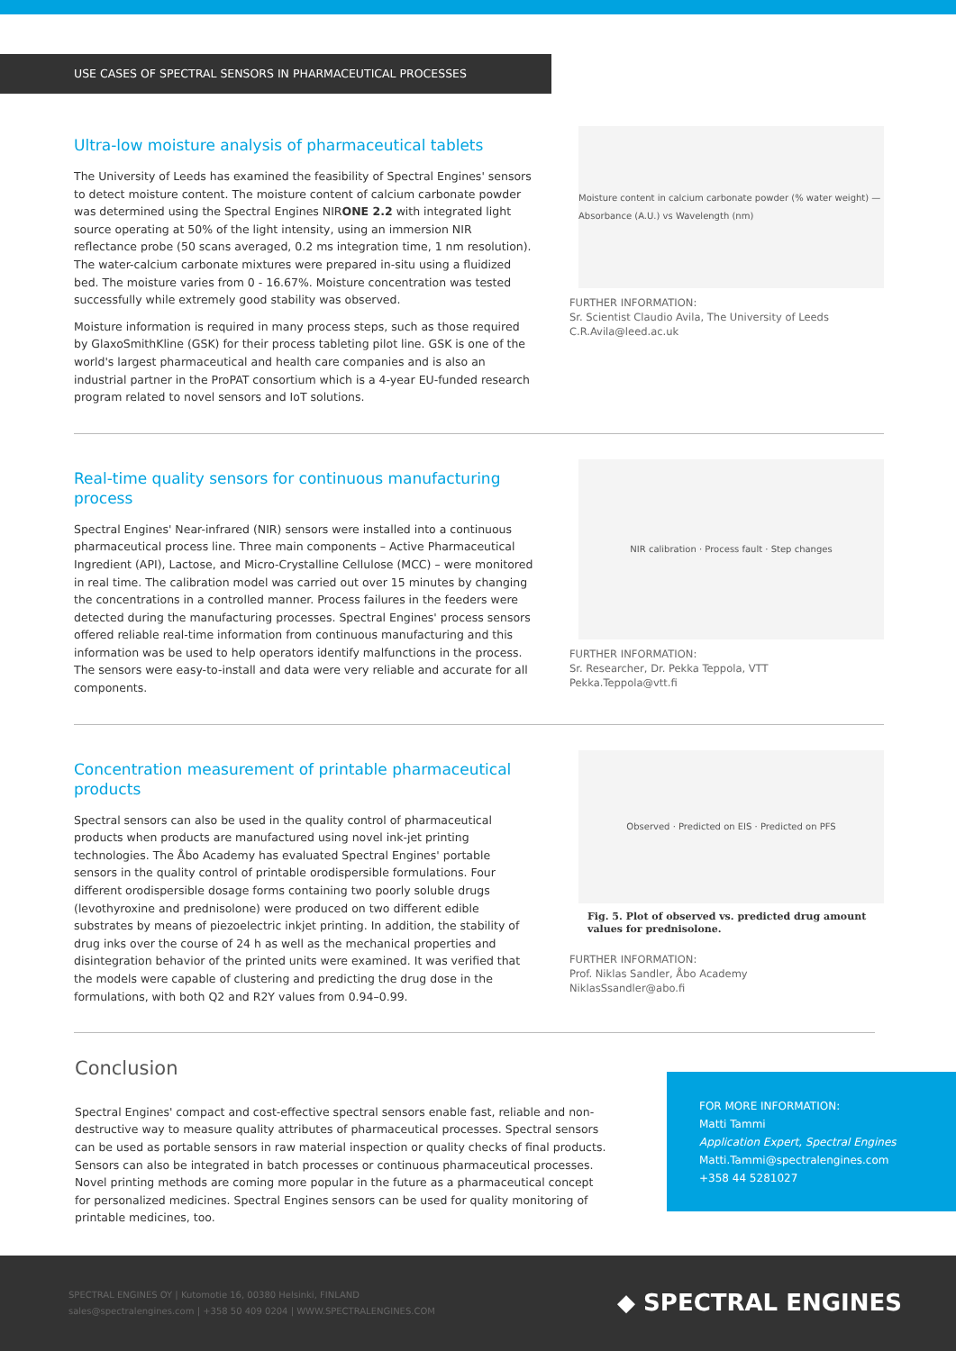USE CASES OF SPECTRAL SENSORS IN PHARMACEUTICAL PROCESSES
Ultra-low moisture analysis of pharmaceutical tablets
The University of Leeds has examined the feasibility of Spectral Engines' sensors to detect moisture content. The moisture content of calcium carbonate powder was determined using the Spectral Engines NIRONE 2.2 with integrated light source operating at 50% of the light intensity, using an immersion NIR reflectance probe (50 scans averaged, 0.2 ms integration time, 1 nm resolution). The water-calcium carbonate mixtures were prepared in-situ using a fluidized bed. The moisture varies from 0 - 16.67%. Moisture concentration was tested successfully while extremely good stability was observed.
Moisture information is required in many process steps, such as those required by GlaxoSmithKline (GSK) for their process tableting pilot line. GSK is one of the world's largest pharmaceutical and health care companies and is also an industrial partner in the ProPAT consortium which is a 4-year EU-funded research program related to novel sensors and IoT solutions.
Moisture content in calcium carbonate powder (% water weight) — Absorbance (A.U.) vs Wavelength (nm)
FURTHER INFORMATION:
Sr. Scientist Claudio Avila, The University of Leeds
C.R.Avila@leed.ac.uk
Real-time quality sensors for continuous manufacturing process
Spectral Engines' Near-infrared (NIR) sensors were installed into a continuous pharmaceutical process line. Three main components – Active Pharmaceutical Ingredient (API), Lactose, and Micro-Crystalline Cellulose (MCC) – were monitored in real time. The calibration model was carried out over 15 minutes by changing the concentrations in a controlled manner. Process failures in the feeders were detected during the manufacturing processes. Spectral Engines' process sensors offered reliable real-time information from continuous manufacturing and this information was be used to help operators identify malfunctions in the process. The sensors were easy-to-install and data were very reliable and accurate for all components.
NIR calibration · Process fault · Step changes
FURTHER INFORMATION:
Sr. Researcher, Dr. Pekka Teppola, VTT
Pekka.Teppola@vtt.fi
Concentration measurement of printable pharmaceutical products
Spectral sensors can also be used in the quality control of pharmaceutical products when products are manufactured using novel ink-jet printing technologies. The Åbo Academy has evaluated Spectral Engines' portable sensors in the quality control of printable orodispersible formulations. Four different orodispersible dosage forms containing two poorly soluble drugs (levothyroxine and prednisolone) were produced on two different edible substrates by means of piezoelectric inkjet printing. In addition, the stability of drug inks over the course of 24 h as well as the mechanical properties and disintegration behavior of the printed units were examined. It was verified that the models were capable of clustering and predicting the drug dose in the formulations, with both Q2 and R2Y values from 0.94–0.99.
Observed · Predicted on EIS · Predicted on PFS
Fig. 5. Plot of observed vs. predicted drug amount values for prednisolone.
FURTHER INFORMATION:
Prof. Niklas Sandler, Åbo Academy
NiklasSsandler@abo.fi
Conclusion
Spectral Engines' compact and cost-effective spectral sensors enable fast, reliable and non-destructive way to measure quality attributes of pharmaceutical processes. Spectral sensors can be used as portable sensors in raw material inspection or quality checks of final products. Sensors can also be integrated in batch processes or continuous pharmaceutical processes. Novel printing methods are coming more popular in the future as a pharmaceutical concept for personalized medicines. Spectral Engines sensors can be used for quality monitoring of printable medicines, too.
FOR MORE INFORMATION:
Matti Tammi
Application Expert, Spectral Engines
Matti.Tammi@spectralengines.com
+358 44 5281027
SPECTRAL ENGINES OY | Kutomotie 16, 00380 Helsinki, FINLAND
sales@spectralengines.com | +358 50 409 0204 | WWW.SPECTRALENGINES.COM
◆ SPECTRAL ENGINES